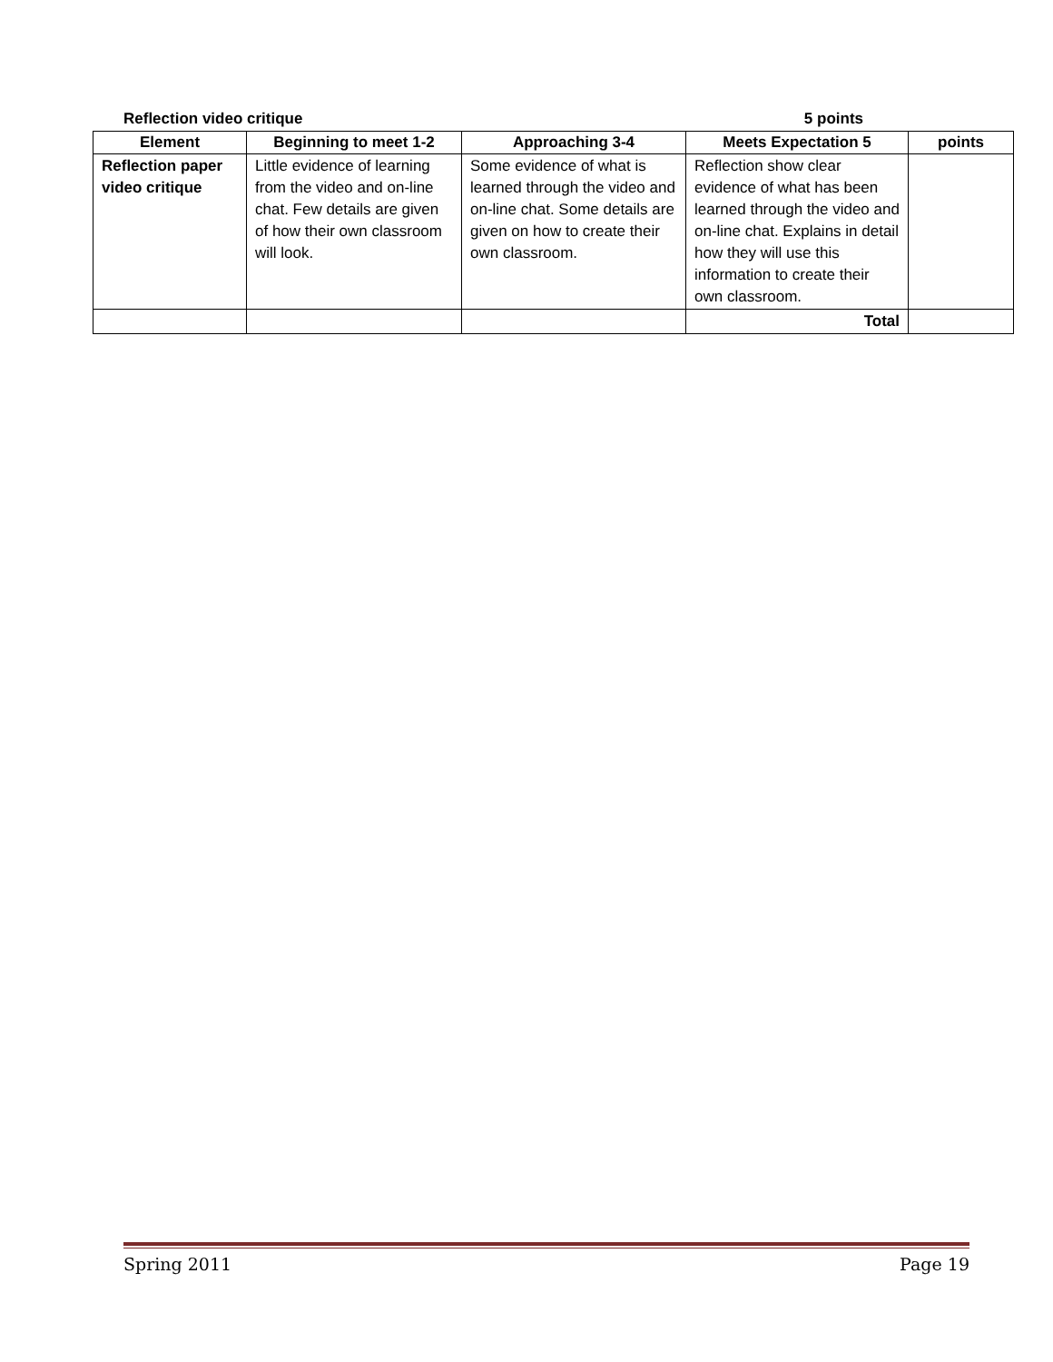Reflection video critique 5 points
| Element | Beginning to meet 1-2 | Approaching 3-4 | Meets Expectation 5 | points |
| --- | --- | --- | --- | --- |
| Reflection paper video critique | Little evidence of learning from the video and on-line chat. Few details are given of how their own classroom will look. | Some evidence of what is learned through the video and on-line chat. Some details are given on how to create their own classroom. | Reflection show clear evidence of what has been learned through the video and on-line chat. Explains in detail how they will use this information to create their own classroom. | |
| | | | Total | |
Spring 2011 Page 19